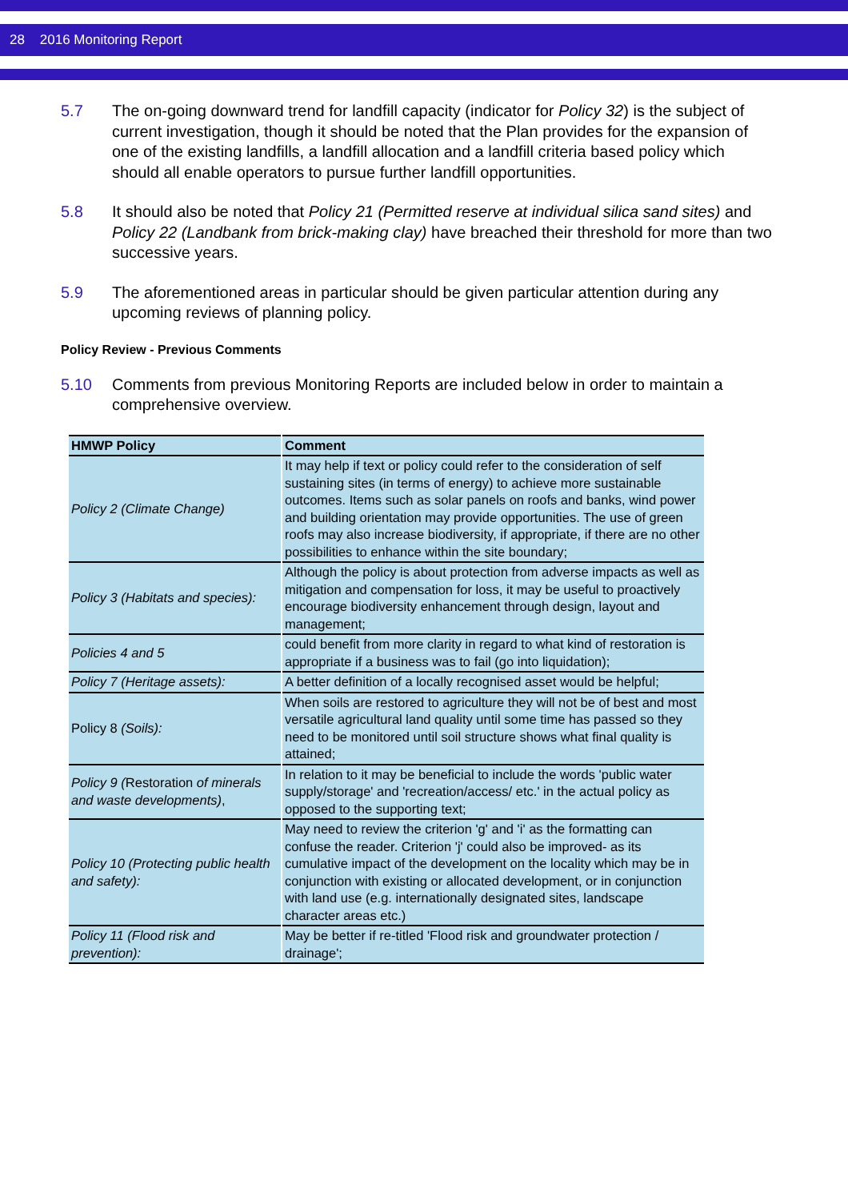28 2016 Monitoring Report
5.7 The on-going downward trend for landfill capacity (indicator for Policy 32) is the subject of current investigation, though it should be noted that the Plan provides for the expansion of one of the existing landfills, a landfill allocation and a landfill criteria based policy which should all enable operators to pursue further landfill opportunities.
5.8 It should also be noted that Policy 21 (Permitted reserve at individual silica sand sites) and Policy 22 (Landbank from brick-making clay) have breached their threshold for more than two successive years.
5.9 The aforementioned areas in particular should be given particular attention during any upcoming reviews of planning policy.
Policy Review - Previous Comments
5.10 Comments from previous Monitoring Reports are included below in order to maintain a comprehensive overview.
| HMWP Policy | Comment |
| --- | --- |
| Policy 2 (Climate Change) | It may help if text or policy could refer to the consideration of self sustaining sites (in terms of energy) to achieve more sustainable outcomes. Items such as solar panels on roofs and banks, wind power and building orientation may provide opportunities. The use of green roofs may also increase biodiversity, if appropriate, if there are no other possibilities to enhance within the site boundary; |
| Policy 3 (Habitats and species): | Although the policy is about protection from adverse impacts as well as mitigation and compensation for loss, it may be useful to proactively encourage biodiversity enhancement through design, layout and management; |
| Policies 4 and 5 | could benefit from more clarity in regard to what kind of restoration is appropriate if a business was to fail (go into liquidation); |
| Policy 7 (Heritage assets): | A better definition of a locally recognised asset would be helpful; |
| Policy 8 (Soils): | When soils are restored to agriculture they will not be of best and most versatile agricultural land quality until some time has passed so they need to be monitored until soil structure shows what final quality is attained; |
| Policy 9 ( Restoration of minerals and waste developments) , | In relation to it may be beneficial to include the words 'public water supply/storage' and 'recreation/access/ etc.' in the actual policy as opposed to the supporting text; |
| Policy 10 (Protecting public health and safety): | May need to review the criterion 'g' and 'i' as the formatting can confuse the reader. Criterion 'j' could also be improved- as its cumulative impact of the development on the locality which may be in conjunction with existing or allocated development, or in conjunction with land use (e.g. internationally designated sites, landscape character areas etc.) |
| Policy 11 (Flood risk and prevention): | May be better if re-titled 'Flood risk and groundwater protection / drainage'; |